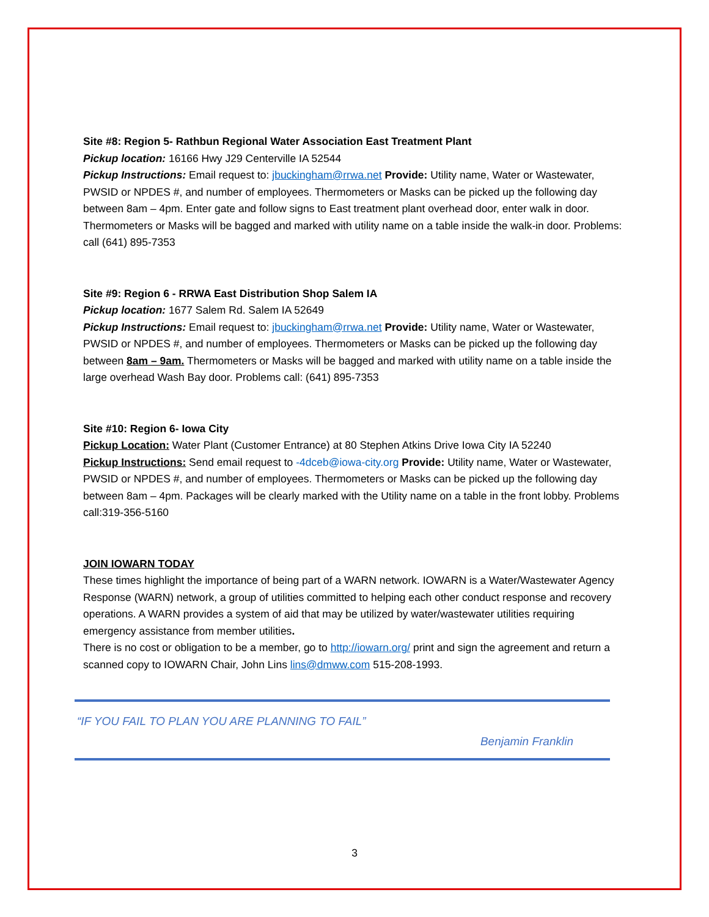Site #8: Region 5- Rathbun Regional Water Association East Treatment Plant
Pickup location: 16166 Hwy J29 Centerville IA 52544
Pickup Instructions: Email request to: jbuckingham@rrwa.net Provide: Utility name, Water or Wastewater, PWSID or NPDES #, and number of employees. Thermometers or Masks can be picked up the following day between 8am – 4pm. Enter gate and follow signs to East treatment plant overhead door, enter walk in door. Thermometers or Masks will be bagged and marked with utility name on a table inside the walk-in door. Problems: call (641) 895-7353
Site #9: Region 6 - RRWA East Distribution Shop Salem IA
Pickup location: 1677 Salem Rd. Salem IA 52649
Pickup Instructions: Email request to: jbuckingham@rrwa.net Provide: Utility name, Water or Wastewater, PWSID or NPDES #, and number of employees. Thermometers or Masks can be picked up the following day between 8am – 9am. Thermometers or Masks will be bagged and marked with utility name on a table inside the large overhead Wash Bay door. Problems call: (641) 895-7353
Site #10: Region 6- Iowa City
Pickup Location: Water Plant (Customer Entrance) at 80 Stephen Atkins Drive Iowa City IA 52240
Pickup Instructions: Send email request to -4dceb@iowa-city.org Provide: Utility name, Water or Wastewater, PWSID or NPDES #, and number of employees. Thermometers or Masks can be picked up the following day between 8am – 4pm. Packages will be clearly marked with the Utility name on a table in the front lobby. Problems call:319-356-5160
JOIN IOWARN TODAY
These times highlight the importance of being part of a WARN network. IOWARN is a Water/Wastewater Agency Response (WARN) network, a group of utilities committed to helping each other conduct response and recovery operations. A WARN provides a system of aid that may be utilized by water/wastewater utilities requiring emergency assistance from member utilities.
There is no cost or obligation to be a member, go to http://iowarn.org/ print and sign the agreement and return a scanned copy to IOWARN Chair, John Lins lins@dmww.com 515-208-1993.
“IF YOU FAIL TO PLAN YOU ARE PLANNING TO FAIL”
Benjamin Franklin
3